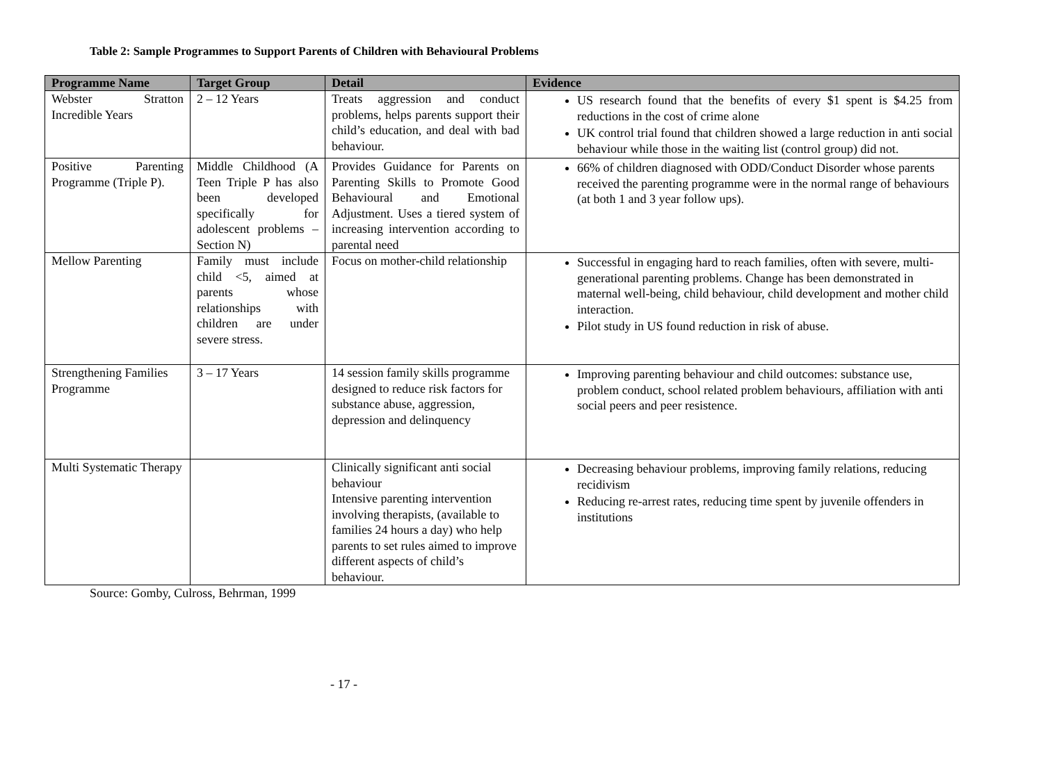Table 2: Sample Programmes to Support Parents of Children with Behavioural Problems
| Programme Name | Target Group | Detail | Evidence |
| --- | --- | --- | --- |
| Webster Stratton Incredible Years | 2 – 12 Years | Treats aggression and conduct problems, helps parents support their child’s education, and deal with bad behaviour. | US research found that the benefits of every $1 spent is $4.25 from reductions in the cost of crime alone UK control trial found that children showed a large reduction in anti social behaviour while those in the waiting list (control group) did not. |
| Positive Parenting Programme (Triple P). | Middle Childhood (A Teen Triple P has also been developed specifically for adolescent problems – Section N) | Provides Guidance for Parents on Parenting Skills to Promote Good Behavioural and Emotional Adjustment. Uses a tiered system of increasing intervention according to parental need | 66% of children diagnosed with ODD/Conduct Disorder whose parents received the parenting programme were in the normal range of behaviours (at both 1 and 3 year follow ups). |
| Mellow Parenting | Family must include child <5, aimed at parents whose relationships with children are under severe stress. | Focus on mother-child relationship | Successful in engaging hard to reach families, often with severe, multi-generational parenting problems. Change has been demonstrated in maternal well-being, child behaviour, child development and mother child interaction. Pilot study in US found reduction in risk of abuse. |
| Strengthening Families Programme | 3 – 17 Years | 14 session family skills programme designed to reduce risk factors for substance abuse, aggression, depression and delinquency | Improving parenting behaviour and child outcomes: substance use, problem conduct, school related problem behaviours, affiliation with anti social peers and peer resistence. |
| Multi Systematic Therapy | | Clinically significant anti social behaviour Intensive parenting intervention involving therapists, (available to families 24 hours a day) who help parents to set rules aimed to improve different aspects of child’s behaviour. | Decreasing behaviour problems, improving family relations, reducing recidivism Reducing re-arrest rates, reducing time spent by juvenile offenders in institutions |
Source: Gomby, Culross, Behrman, 1999
- 17 -